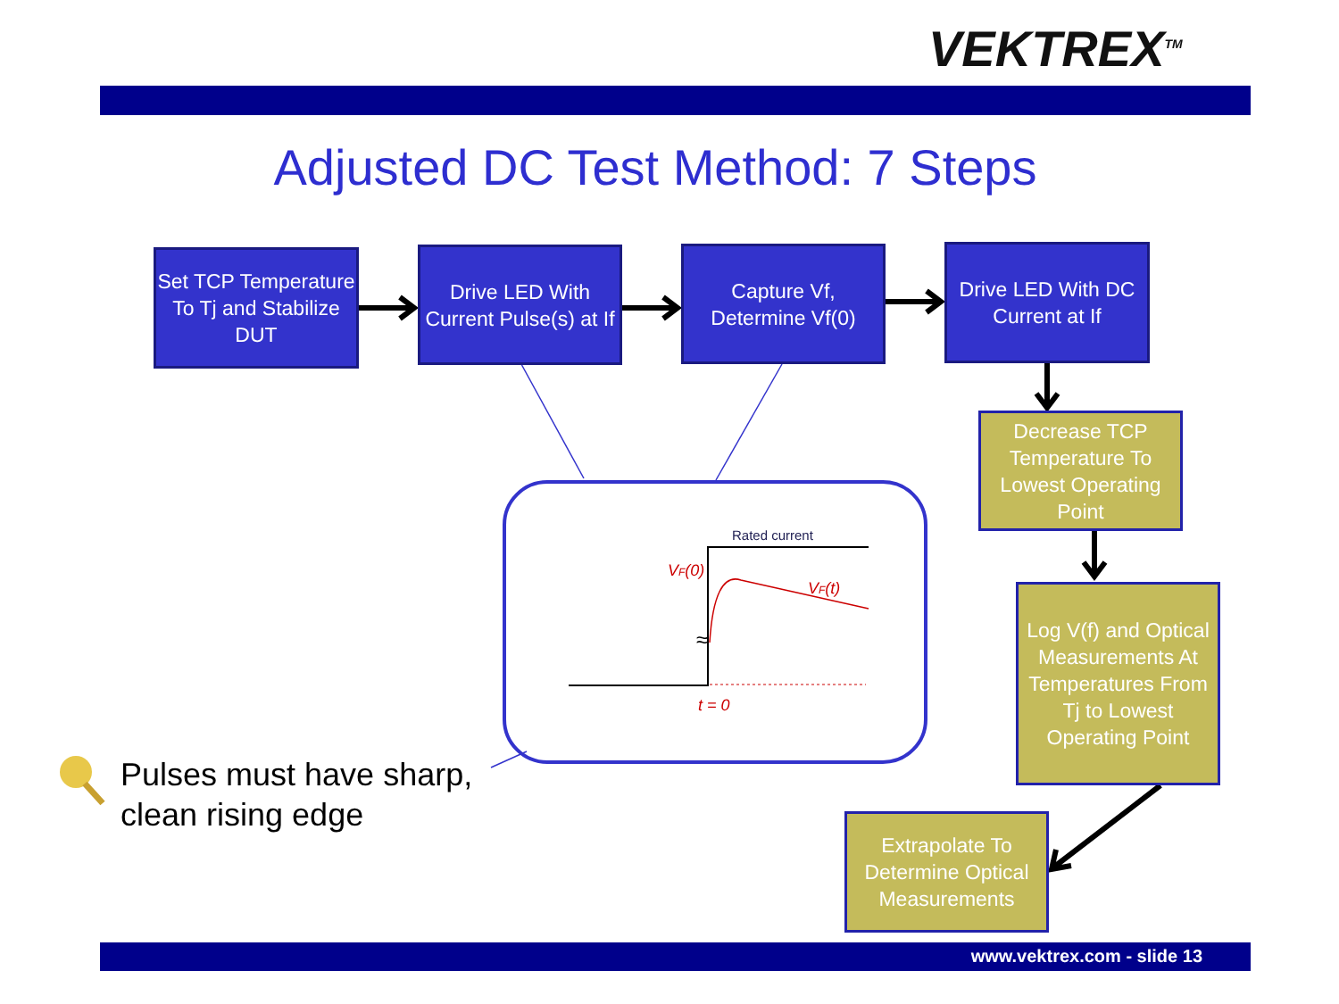VEKTREX<sup>TM</sup>
Adjusted DC Test Method: 7 Steps
Rated current
VF(0)
VF(t)
t = 0
≈
Set TCP Temperature To Tj and Stabilize DUT
Drive LED With Current Pulse(s) at If
Capture Vf, Determine Vf(0)
Drive LED With DC Current at If
Decrease TCP Temperature To Lowest Operating Point
Log V(f) and Optical Measurements At Temperatures From Tj to Lowest Operating Point
Extrapolate To Determine Optical Measurements
Pulses must have sharp,
clean rising edge
www.vektrex.com - slide 13